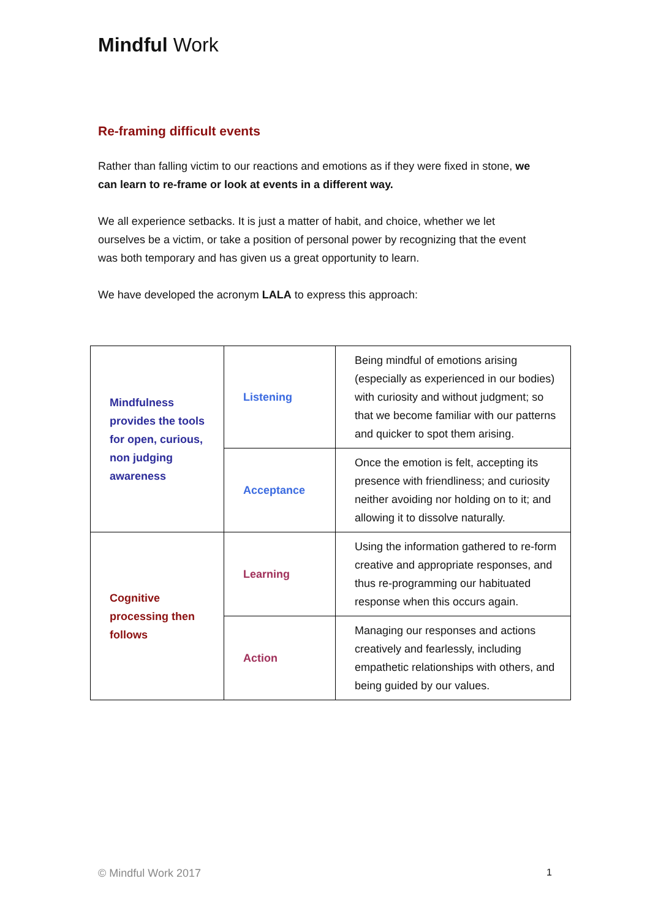Mindful Work
Re-framing difficult events
Rather than falling victim to our reactions and emotions as if they were fixed in stone, we can learn to re-frame or look at events in a different way.
We all experience setbacks. It is just a matter of habit, and choice, whether we let ourselves be a victim, or take a position of personal power by recognizing that the event was both temporary and has given us a great opportunity to learn.
We have developed the acronym LALA to express this approach:
| Mindfulness provides the tools for open, curious, non judging awareness | Listening | Being mindful of emotions arising (especially as experienced in our bodies) with curiosity and without judgment; so that we become familiar with our patterns and quicker to spot them arising. |
| | Acceptance | Once the emotion is felt, accepting its presence with friendliness; and curiosity neither avoiding nor holding on to it; and allowing it to dissolve naturally. |
| Cognitive processing then follows | Learning | Using the information gathered to re-form creative and appropriate responses, and thus re-programming our habituated response when this occurs again. |
| | Action | Managing our responses and actions creatively and fearlessly, including empathetic relationships with others, and being guided by our values. |
© Mindful Work 2017 1